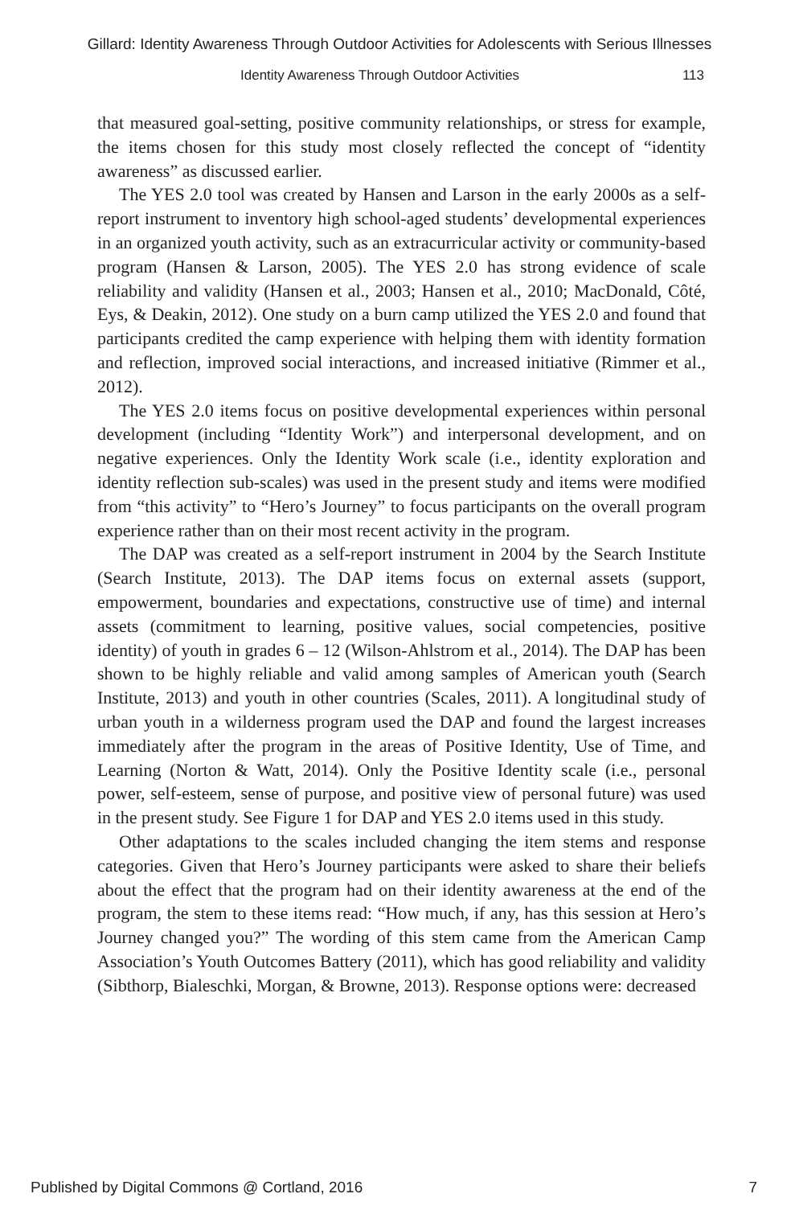Gillard: Identity Awareness Through Outdoor Activities for Adolescents with Serious Illnesses
Identity Awareness Through Outdoor Activities 113
that measured goal-setting, positive community relationships, or stress for example, the items chosen for this study most closely reflected the concept of “identity awareness” as discussed earlier.
The YES 2.0 tool was created by Hansen and Larson in the early 2000s as a self-report instrument to inventory high school-aged students’ developmental experiences in an organized youth activity, such as an extracurricular activity or community-based program (Hansen & Larson, 2005). The YES 2.0 has strong evidence of scale reliability and validity (Hansen et al., 2003; Hansen et al., 2010; MacDonald, Côté, Eys, & Deakin, 2012). One study on a burn camp utilized the YES 2.0 and found that participants credited the camp experience with helping them with identity formation and reflection, improved social interactions, and increased initiative (Rimmer et al., 2012).
The YES 2.0 items focus on positive developmental experiences within personal development (including “Identity Work”) and interpersonal development, and on negative experiences. Only the Identity Work scale (i.e., identity exploration and identity reflection sub-scales) was used in the present study and items were modified from “this activity” to “Hero’s Journey” to focus participants on the overall program experience rather than on their most recent activity in the program.
The DAP was created as a self-report instrument in 2004 by the Search Institute (Search Institute, 2013). The DAP items focus on external assets (support, empowerment, boundaries and expectations, constructive use of time) and internal assets (commitment to learning, positive values, social competencies, positive identity) of youth in grades 6 – 12 (Wilson-Ahlstrom et al., 2014). The DAP has been shown to be highly reliable and valid among samples of American youth (Search Institute, 2013) and youth in other countries (Scales, 2011). A longitudinal study of urban youth in a wilderness program used the DAP and found the largest increases immediately after the program in the areas of Positive Identity, Use of Time, and Learning (Norton & Watt, 2014). Only the Positive Identity scale (i.e., personal power, self-esteem, sense of purpose, and positive view of personal future) was used in the present study. See Figure 1 for DAP and YES 2.0 items used in this study.
Other adaptations to the scales included changing the item stems and response categories. Given that Hero’s Journey participants were asked to share their beliefs about the effect that the program had on their identity awareness at the end of the program, the stem to these items read: “How much, if any, has this session at Hero’s Journey changed you?” The wording of this stem came from the American Camp Association’s Youth Outcomes Battery (2011), which has good reliability and validity (Sibthorp, Bialeschki, Morgan, & Browne, 2013). Response options were: decreased
Published by Digital Commons @ Cortland, 2016 7